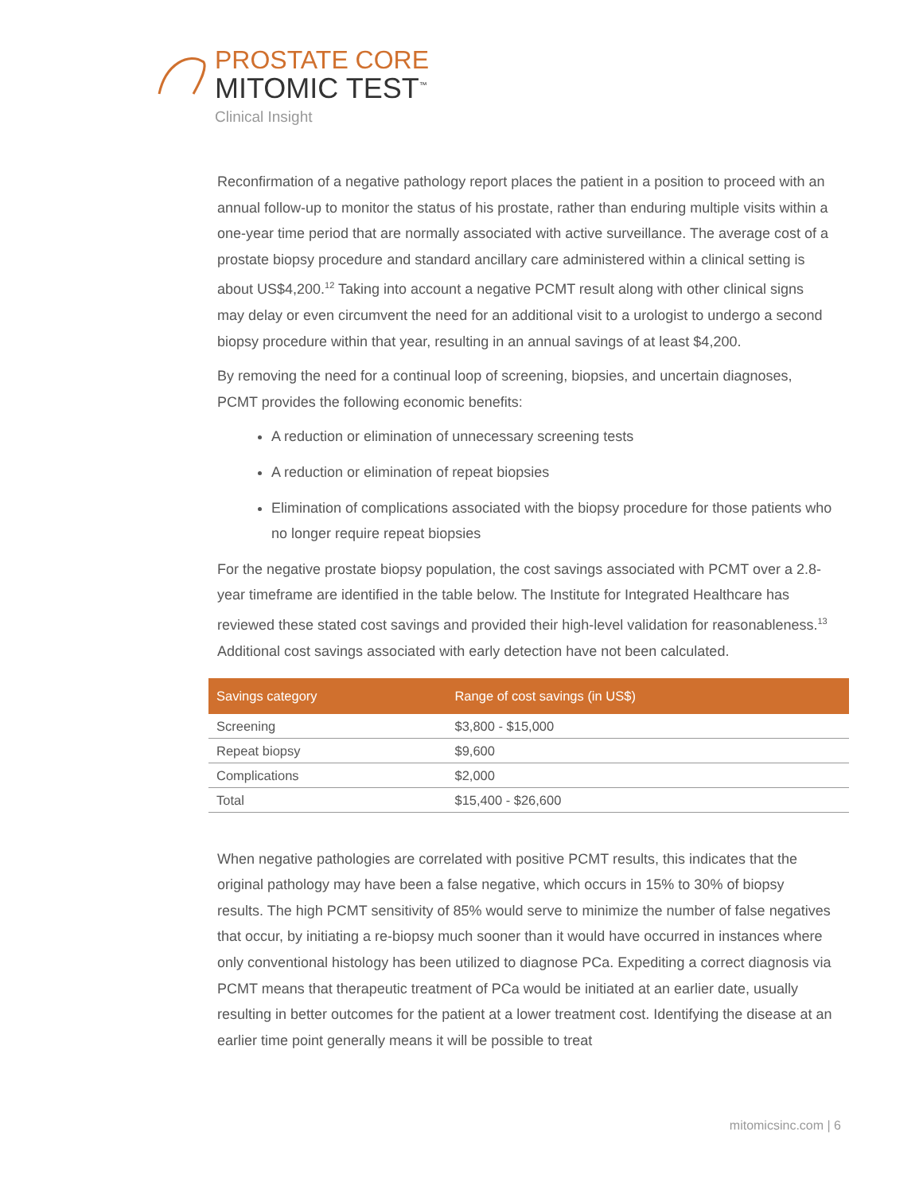PROSTATE CORE
MITOMIC TEST<sup>™</sup>
Clinical Insight
Reconfirmation of a negative pathology report places the patient in a position to proceed with an annual follow-up to monitor the status of his prostate, rather than enduring multiple visits within a one-year time period that are normally associated with active surveillance. The average cost of a prostate biopsy procedure and standard ancillary care administered within a clinical setting is about US$4,200.<sup>12</sup> Taking into account a negative PCMT result along with other clinical signs may delay or even circumvent the need for an additional visit to a urologist to undergo a second biopsy procedure within that year, resulting in an annual savings of at least $4,200.
By removing the need for a continual loop of screening, biopsies, and uncertain diagnoses, PCMT provides the following economic benefits:
A reduction or elimination of unnecessary screening tests
A reduction or elimination of repeat biopsies
Elimination of complications associated with the biopsy procedure for those patients who no longer require repeat biopsies
For the negative prostate biopsy population, the cost savings associated with PCMT over a 2.8-year timeframe are identified in the table below. The Institute for Integrated Healthcare has reviewed these stated cost savings and provided their high-level validation for reasonableness.<sup>13</sup> Additional cost savings associated with early detection have not been calculated.
| Savings category | Range of cost savings (in US$) |
| --- | --- |
| Screening | $3,800 - $15,000 |
| Repeat biopsy | $9,600 |
| Complications | $2,000 |
| Total | $15,400 - $26,600 |
When negative pathologies are correlated with positive PCMT results, this indicates that the original pathology may have been a false negative, which occurs in 15% to 30% of biopsy results. The high PCMT sensitivity of 85% would serve to minimize the number of false negatives that occur, by initiating a re-biopsy much sooner than it would have occurred in instances where only conventional histology has been utilized to diagnose PCa. Expediting a correct diagnosis via PCMT means that therapeutic treatment of PCa would be initiated at an earlier date, usually resulting in better outcomes for the patient at a lower treatment cost. Identifying the disease at an earlier time point generally means it will be possible to treat
mitomicsinc.com | 6